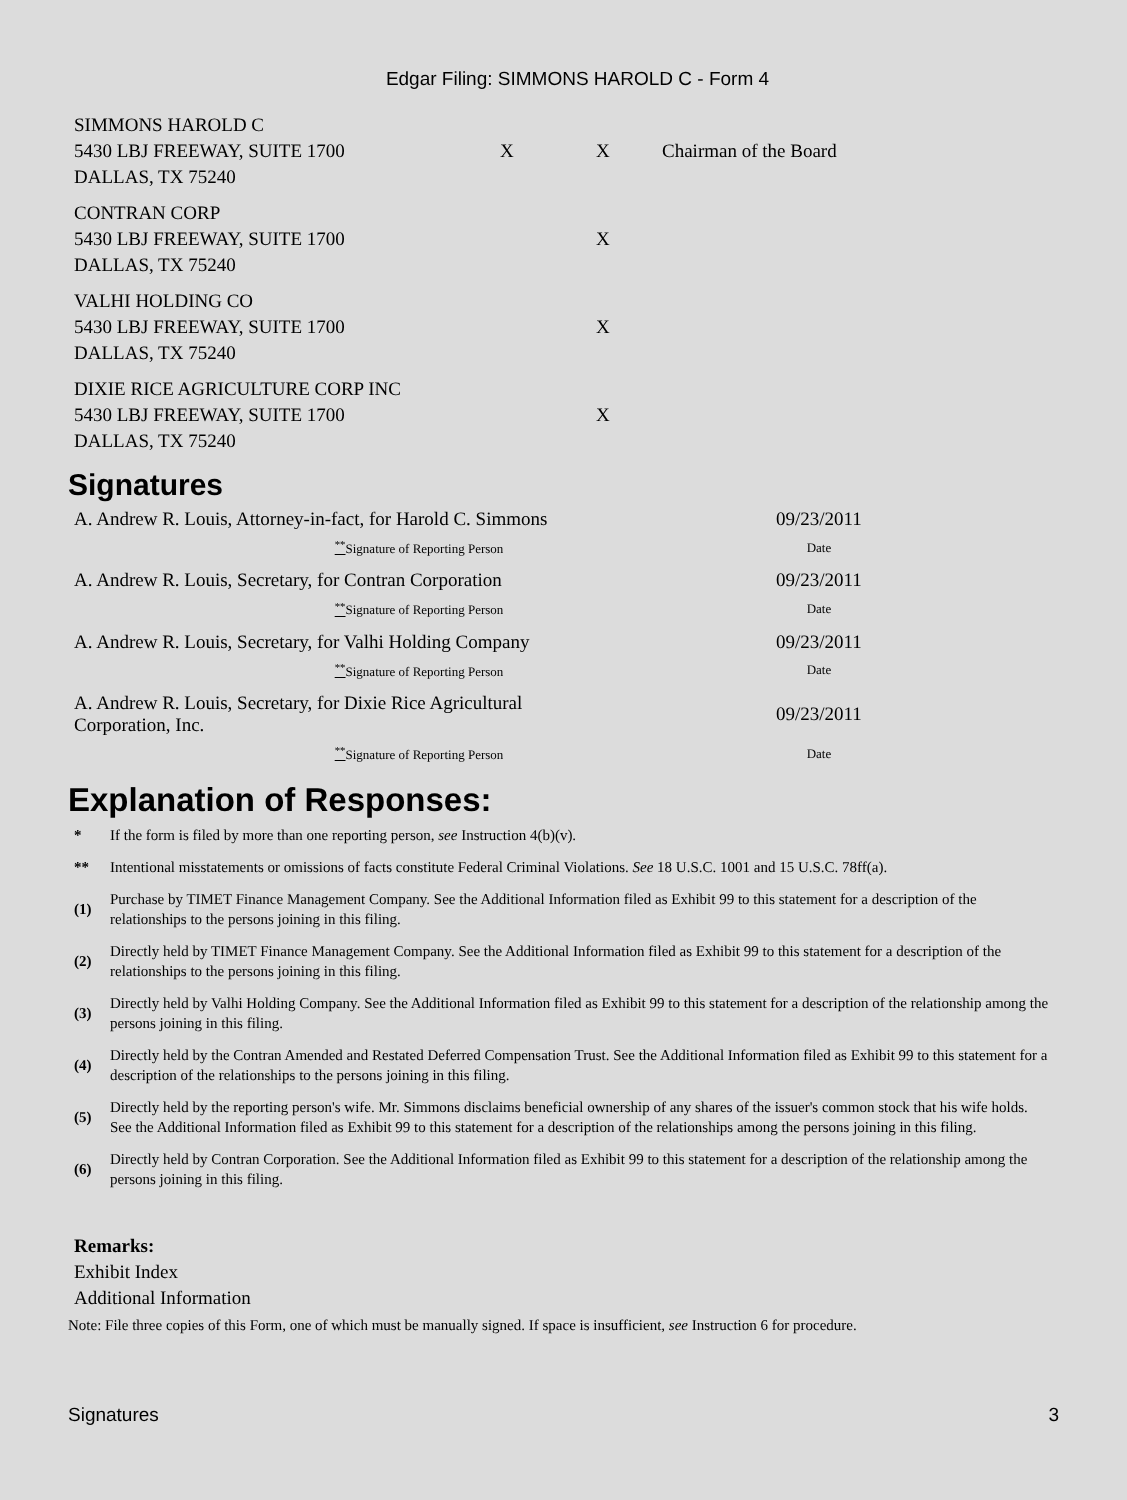Edgar Filing: SIMMONS HAROLD C - Form 4
| SIMMONS HAROLD C 5430 LBJ FREEWAY, SUITE 1700 DALLAS, TX 75240 | X | X | Chairman of the Board |
| CONTRAN CORP 5430 LBJ FREEWAY, SUITE 1700 DALLAS, TX 75240 | | X | |
| VALHI HOLDING CO 5430 LBJ FREEWAY, SUITE 1700 DALLAS, TX 75240 | | X | |
| DIXIE RICE AGRICULTURE CORP INC 5430 LBJ FREEWAY, SUITE 1700 DALLAS, TX 75240 | | X | |
Signatures
| A. Andrew R. Louis, Attorney-in-fact, for Harold C. Simmons | 09/23/2011 |
| <sup>**</sup> Signature of Reporting Person | Date |
| A. Andrew R. Louis, Secretary, for Contran Corporation | 09/23/2011 |
| <sup>**</sup> Signature of Reporting Person | Date |
| A. Andrew R. Louis, Secretary, for Valhi Holding Company | 09/23/2011 |
| <sup>**</sup> Signature of Reporting Person | Date |
| A. Andrew R. Louis, Secretary, for Dixie Rice Agricultural Corporation, Inc. | 09/23/2011 |
| <sup>**</sup> Signature of Reporting Person | Date |
Explanation of Responses:
| * | If the form is filed by more than one reporting person, see Instruction 4(b)(v). |
| ** | Intentional misstatements or omissions of facts constitute Federal Criminal Violations. See 18 U.S.C. 1001 and 15 U.S.C. 78ff(a). |
| (1) | Purchase by TIMET Finance Management Company. See the Additional Information filed as Exhibit 99 to this statement for a description of the relationships to the persons joining in this filing. |
| (2) | Directly held by TIMET Finance Management Company. See the Additional Information filed as Exhibit 99 to this statement for a description of the relationships to the persons joining in this filing. |
| (3) | Directly held by Valhi Holding Company. See the Additional Information filed as Exhibit 99 to this statement for a description of the relationship among the persons joining in this filing. |
| (4) | Directly held by the Contran Amended and Restated Deferred Compensation Trust. See the Additional Information filed as Exhibit 99 to this statement for a description of the relationships to the persons joining in this filing. |
| (5) | Directly held by the reporting person's wife. Mr. Simmons disclaims beneficial ownership of any shares of the issuer's common stock that his wife holds. See the Additional Information filed as Exhibit 99 to this statement for a description of the relationships among the persons joining in this filing. |
| (6) | Directly held by Contran Corporation. See the Additional Information filed as Exhibit 99 to this statement for a description of the relationship among the persons joining in this filing. |
Remarks:
Exhibit Index
Additional Information
Note: File three copies of this Form, one of which must be manually signed. If space is insufficient, see Instruction 6 for procedure.
Signatures 3